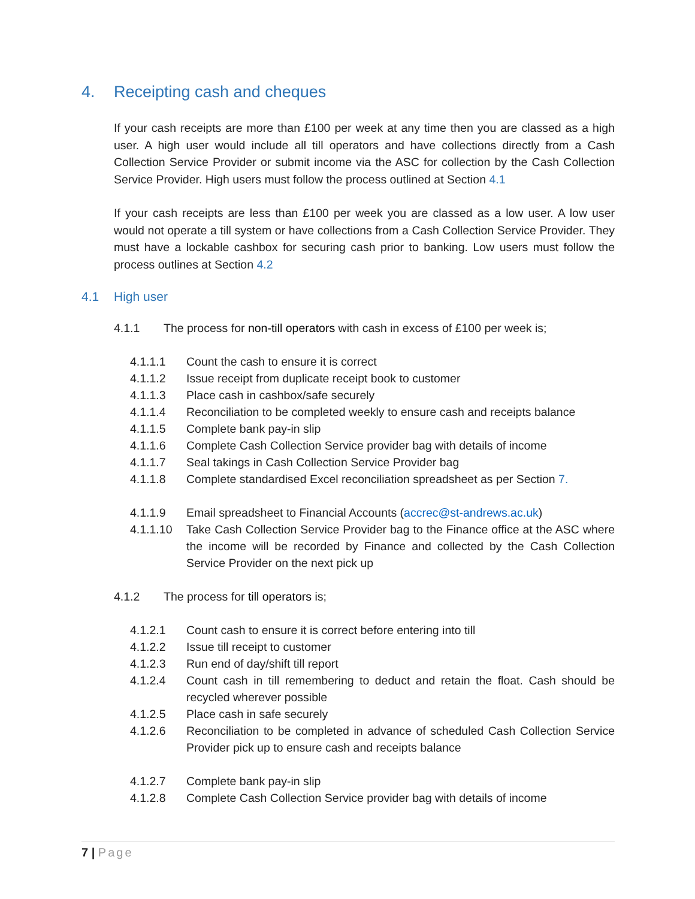4. Receipting cash and cheques
If your cash receipts are more than £100 per week at any time then you are classed as a high user. A high user would include all till operators and have collections directly from a Cash Collection Service Provider or submit income via the ASC for collection by the Cash Collection Service Provider. High users must follow the process outlined at Section 4.1
If your cash receipts are less than £100 per week you are classed as a low user. A low user would not operate a till system or have collections from a Cash Collection Service Provider. They must have a lockable cashbox for securing cash prior to banking. Low users must follow the process outlines at Section 4.2
4.1 High user
4.1.1 The process for non-till operators with cash in excess of £100 per week is;
4.1.1.1 Count the cash to ensure it is correct
4.1.1.2 Issue receipt from duplicate receipt book to customer
4.1.1.3 Place cash in cashbox/safe securely
4.1.1.4 Reconciliation to be completed weekly to ensure cash and receipts balance
4.1.1.5 Complete bank pay-in slip
4.1.1.6 Complete Cash Collection Service provider bag with details of income
4.1.1.7 Seal takings in Cash Collection Service Provider bag
4.1.1.8 Complete standardised Excel reconciliation spreadsheet as per Section 7.
4.1.1.9 Email spreadsheet to Financial Accounts (accrec@st-andrews.ac.uk)
4.1.1.10 Take Cash Collection Service Provider bag to the Finance office at the ASC where the income will be recorded by Finance and collected by the Cash Collection Service Provider on the next pick up
4.1.2 The process for till operators is;
4.1.2.1 Count cash to ensure it is correct before entering into till
4.1.2.2 Issue till receipt to customer
4.1.2.3 Run end of day/shift till report
4.1.2.4 Count cash in till remembering to deduct and retain the float. Cash should be recycled wherever possible
4.1.2.5 Place cash in safe securely
4.1.2.6 Reconciliation to be completed in advance of scheduled Cash Collection Service Provider pick up to ensure cash and receipts balance
4.1.2.7 Complete bank pay-in slip
4.1.2.8 Complete Cash Collection Service provider bag with details of income
7 | Page